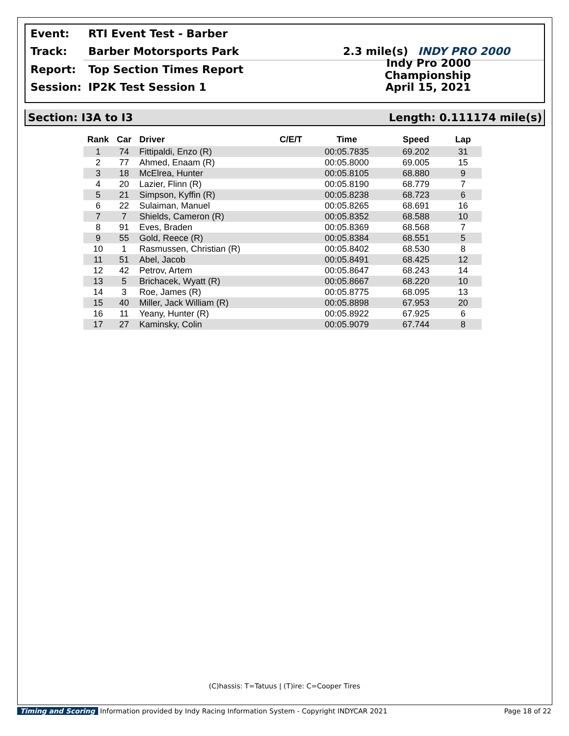Event: RTI Event Test - Barber
Track: Barber Motorsports Park 2.3 mile(s) INDY PRO 2000
Report: Top Section Times Report Indy Pro 2000 Championship
Session: IP2K Test Session 1 April 15, 2021
Section: I3A to I3 Length: 0.111174 mile(s)
| Rank | Car | Driver | C/E/T | Time | Speed | Lap |
| --- | --- | --- | --- | --- | --- | --- |
| 1 | 74 | Fittipaldi, Enzo (R) | | 00:05.7835 | 69.202 | 31 |
| 2 | 77 | Ahmed, Enaam (R) | | 00:05.8000 | 69.005 | 15 |
| 3 | 18 | McElrea, Hunter | | 00:05.8105 | 68.880 | 9 |
| 4 | 20 | Lazier, Flinn (R) | | 00:05.8190 | 68.779 | 7 |
| 5 | 21 | Simpson, Kyffin (R) | | 00:05.8238 | 68.723 | 6 |
| 6 | 22 | Sulaiman, Manuel | | 00:05.8265 | 68.691 | 16 |
| 7 | 7 | Shields, Cameron (R) | | 00:05.8352 | 68.588 | 10 |
| 8 | 91 | Eves, Braden | | 00:05.8369 | 68.568 | 7 |
| 9 | 55 | Gold, Reece (R) | | 00:05.8384 | 68.551 | 5 |
| 10 | 1 | Rasmussen, Christian (R) | | 00:05.8402 | 68.530 | 8 |
| 11 | 51 | Abel, Jacob | | 00:05.8491 | 68.425 | 12 |
| 12 | 42 | Petrov, Artem | | 00:05.8647 | 68.243 | 14 |
| 13 | 5 | Brichacek, Wyatt (R) | | 00:05.8667 | 68.220 | 10 |
| 14 | 3 | Roe, James (R) | | 00:05.8775 | 68.095 | 13 |
| 15 | 40 | Miller, Jack William (R) | | 00:05.8898 | 67.953 | 20 |
| 16 | 11 | Yeany, Hunter (R) | | 00:05.8922 | 67.925 | 6 |
| 17 | 27 | Kaminsky, Colin | | 00:05.9079 | 67.744 | 8 |
(C)hassis: T=Tatuus | (T)ire: C=Cooper Tires
Timing and Scoring Information provided by Indy Racing Information System - Copyright INDYCAR 2021 Page 18 of 22